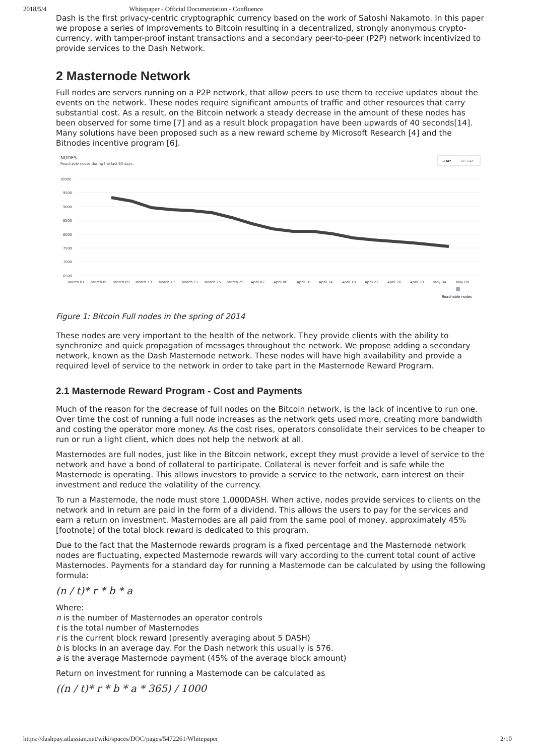2018/5/4 Whitepaper - Official Documentation - Confluence
Dash is the first privacy-centric cryptographic currency based on the work of Satoshi Nakamoto. In this paper we propose a series of improvements to Bitcoin resulting in a decentralized, strongly anonymous crypto-currency, with tamper-proof instant transactions and a secondary peer-to-peer (P2P) network incentivized to provide services to the Dash Network.
2 Masternode Network
Full nodes are servers running on a P2P network, that allow peers to use them to receive updates about the events on the network. These nodes require significant amounts of traffic and other resources that carry substantial cost. As a result, on the Bitcoin network a steady decrease in the amount of these nodes has been observed for some time [7] and as a result block propagation have been upwards of 40 seconds[14]. Many solutions have been proposed such as a new reward scheme by Microsoft Research [4] and the Bitnodes incentive program [6].
NODES
Reachable nodes during the last 60 days.
1-DAY
60-DAY
10000
9500
9000
8500
8000
7500
7000
6500
March 01
March 05
March 09
March 13
March 17
March 21
March 25
March 29
April 02
April 06
April 10
April 14
April 18
April 22
April 26
April 30
May 04
May 08
Reachable nodes
Figure 1: Bitcoin Full nodes in the spring of 2014
These nodes are very important to the health of the network. They provide clients with the ability to synchronize and quick propagation of messages throughout the network. We propose adding a secondary network, known as the Dash Masternode network. These nodes will have high availability and provide a required level of service to the network in order to take part in the Masternode Reward Program.
2.1 Masternode Reward Program - Cost and Payments
Much of the reason for the decrease of full nodes on the Bitcoin network, is the lack of incentive to run one. Over time the cost of running a full node increases as the network gets used more, creating more bandwidth and costing the operator more money. As the cost rises, operators consolidate their services to be cheaper to run or run a light client, which does not help the network at all.
Masternodes are full nodes, just like in the Bitcoin network, except they must provide a level of service to the network and have a bond of collateral to participate. Collateral is never forfeit and is safe while the Masternode is operating. This allows investors to provide a service to the network, earn interest on their investment and reduce the volatility of the currency.
To run a Masternode, the node must store 1,000DASH. When active, nodes provide services to clients on the network and in return are paid in the form of a dividend. This allows the users to pay for the services and earn a return on investment. Masternodes are all paid from the same pool of money, approximately 45% [footnote] of the total block reward is dedicated to this program.
Due to the fact that the Masternode rewards program is a fixed percentage and the Masternode network nodes are fluctuating, expected Masternode rewards will vary according to the current total count of active Masternodes. Payments for a standard day for running a Masternode can be calculated by using the following formula:
(n / t)* r * b * a
Where:
n is the number of Masternodes an operator controls
t is the total number of Masternodes
r is the current block reward (presently averaging about 5 DASH)
b is blocks in an average day. For the Dash network this usually is 576.
a is the average Masternode payment (45% of the average block amount)
Return on investment for running a Masternode can be calculated as
((n / t)* r * b * a * 365) / 1000
https://dashpay.atlassian.net/wiki/spaces/DOC/pages/5472261/Whitepaper 2/10